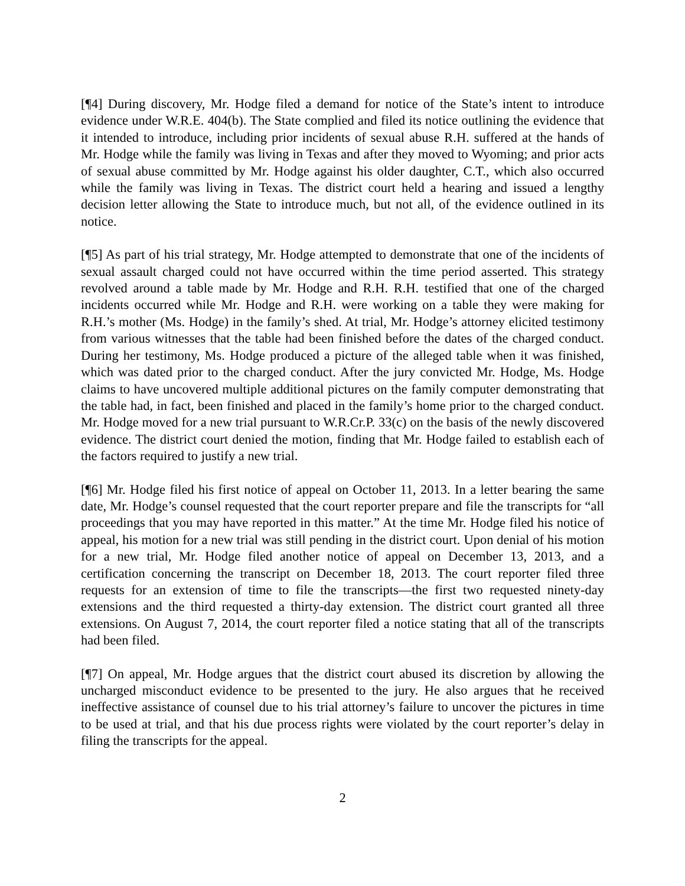[¶4] During discovery, Mr. Hodge filed a demand for notice of the State’s intent to introduce evidence under W.R.E. 404(b). The State complied and filed its notice outlining the evidence that it intended to introduce, including prior incidents of sexual abuse R.H. suffered at the hands of Mr. Hodge while the family was living in Texas and after they moved to Wyoming; and prior acts of sexual abuse committed by Mr. Hodge against his older daughter, C.T., which also occurred while the family was living in Texas. The district court held a hearing and issued a lengthy decision letter allowing the State to introduce much, but not all, of the evidence outlined in its notice.
[¶5] As part of his trial strategy, Mr. Hodge attempted to demonstrate that one of the incidents of sexual assault charged could not have occurred within the time period asserted. This strategy revolved around a table made by Mr. Hodge and R.H. R.H. testified that one of the charged incidents occurred while Mr. Hodge and R.H. were working on a table they were making for R.H.’s mother (Ms. Hodge) in the family’s shed. At trial, Mr. Hodge’s attorney elicited testimony from various witnesses that the table had been finished before the dates of the charged conduct. During her testimony, Ms. Hodge produced a picture of the alleged table when it was finished, which was dated prior to the charged conduct. After the jury convicted Mr. Hodge, Ms. Hodge claims to have uncovered multiple additional pictures on the family computer demonstrating that the table had, in fact, been finished and placed in the family’s home prior to the charged conduct. Mr. Hodge moved for a new trial pursuant to W.R.Cr.P. 33(c) on the basis of the newly discovered evidence. The district court denied the motion, finding that Mr. Hodge failed to establish each of the factors required to justify a new trial.
[¶6] Mr. Hodge filed his first notice of appeal on October 11, 2013. In a letter bearing the same date, Mr. Hodge’s counsel requested that the court reporter prepare and file the transcripts for “all proceedings that you may have reported in this matter.” At the time Mr. Hodge filed his notice of appeal, his motion for a new trial was still pending in the district court. Upon denial of his motion for a new trial, Mr. Hodge filed another notice of appeal on December 13, 2013, and a certification concerning the transcript on December 18, 2013. The court reporter filed three requests for an extension of time to file the transcripts―the first two requested ninety-day extensions and the third requested a thirty-day extension. The district court granted all three extensions. On August 7, 2014, the court reporter filed a notice stating that all of the transcripts had been filed.
[¶7] On appeal, Mr. Hodge argues that the district court abused its discretion by allowing the uncharged misconduct evidence to be presented to the jury. He also argues that he received ineffective assistance of counsel due to his trial attorney’s failure to uncover the pictures in time to be used at trial, and that his due process rights were violated by the court reporter’s delay in filing the transcripts for the appeal.
2